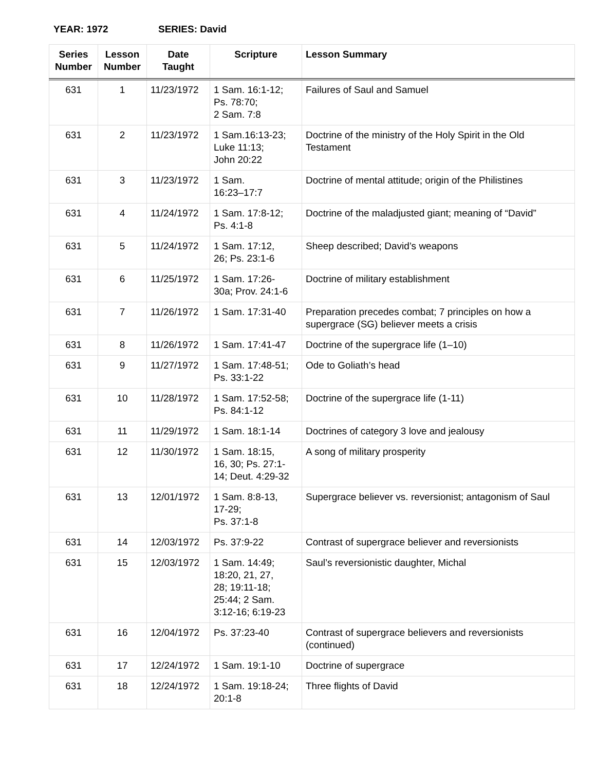YEAR: 1972 SERIES: David
| Series Number | Lesson Number | Date Taught | Scripture | Lesson Summary |
| --- | --- | --- | --- | --- |
| 631 | 1 | 11/23/1972 | 1 Sam. 16:1-12; Ps. 78:70; 2 Sam. 7:8 | Failures of Saul and Samuel |
| 631 | 2 | 11/23/1972 | 1 Sam.16:13-23; Luke 11:13; John 20:22 | Doctrine of the ministry of the Holy Spirit in the Old Testament |
| 631 | 3 | 11/23/1972 | 1 Sam. 16:23–17:7 | Doctrine of mental attitude; origin of the Philistines |
| 631 | 4 | 11/24/1972 | 1 Sam. 17:8-12; Ps. 4:1-8 | Doctrine of the maladjusted giant; meaning of “David” |
| 631 | 5 | 11/24/1972 | 1 Sam. 17:12, 26; Ps. 23:1-6 | Sheep described; David’s weapons |
| 631 | 6 | 11/25/1972 | 1 Sam. 17:26- 30a; Prov. 24:1-6 | Doctrine of military establishment |
| 631 | 7 | 11/26/1972 | 1 Sam. 17:31-40 | Preparation precedes combat; 7 principles on how a supergrace (SG) believer meets a crisis |
| 631 | 8 | 11/26/1972 | 1 Sam. 17:41-47 | Doctrine of the supergrace life (1–10) |
| 631 | 9 | 11/27/1972 | 1 Sam. 17:48-51; Ps. 33:1-22 | Ode to Goliath’s head |
| 631 | 10 | 11/28/1972 | 1 Sam. 17:52-58; Ps. 84:1-12 | Doctrine of the supergrace life (1-11) |
| 631 | 11 | 11/29/1972 | 1 Sam. 18:1-14 | Doctrines of category 3 love and jealousy |
| 631 | 12 | 11/30/1972 | 1 Sam. 18:15, 16, 30; Ps. 27:1- 14; Deut. 4:29-32 | A song of military prosperity |
| 631 | 13 | 12/01/1972 | 1 Sam. 8:8-13, 17-29; Ps. 37:1-8 | Supergrace believer vs. reversionist; antagonism of Saul |
| 631 | 14 | 12/03/1972 | Ps. 37:9-22 | Contrast of supergrace believer and reversionists |
| 631 | 15 | 12/03/1972 | 1 Sam. 14:49; 18:20, 21, 27, 28; 19:11-18; 25:44; 2 Sam. 3:12-16; 6:19-23 | Saul’s reversionistic daughter, Michal |
| 631 | 16 | 12/04/1972 | Ps. 37:23-40 | Contrast of supergrace believers and reversionists (continued) |
| 631 | 17 | 12/24/1972 | 1 Sam. 19:1-10 | Doctrine of supergrace |
| 631 | 18 | 12/24/1972 | 1 Sam. 19:18-24; 20:1-8 | Three flights of David |